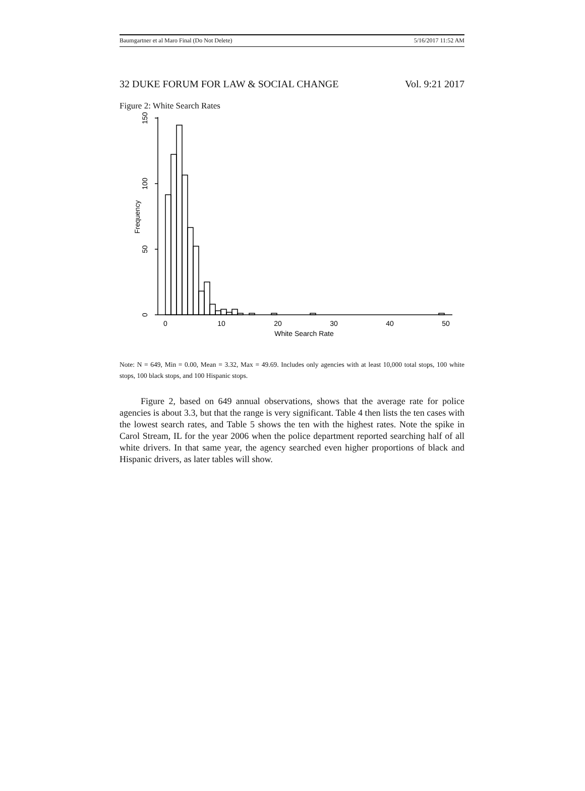Baumgartner et al Maro Final (Do Not Delete) 5/16/2017 11:52 AM
32 DUKE FORUM FOR LAW & SOCIAL CHANGE Vol. 9:21 2017
Figure 2: White Search Rates
150
100
50
0
Frequency
0
10
20
30
40
50
White Search Rate
Note: N = 649, Min = 0.00, Mean = 3.32, Max = 49.69. Includes only agencies with at least 10,000 total stops, 100 white stops, 100 black stops, and 100 Hispanic stops.
Figure 2, based on 649 annual observations, shows that the average rate for police agencies is about 3.3, but that the range is very significant. Table 4 then lists the ten cases with the lowest search rates, and Table 5 shows the ten with the highest rates. Note the spike in Carol Stream, IL for the year 2006 when the police department reported searching half of all white drivers. In that same year, the agency searched even higher proportions of black and Hispanic drivers, as later tables will show.